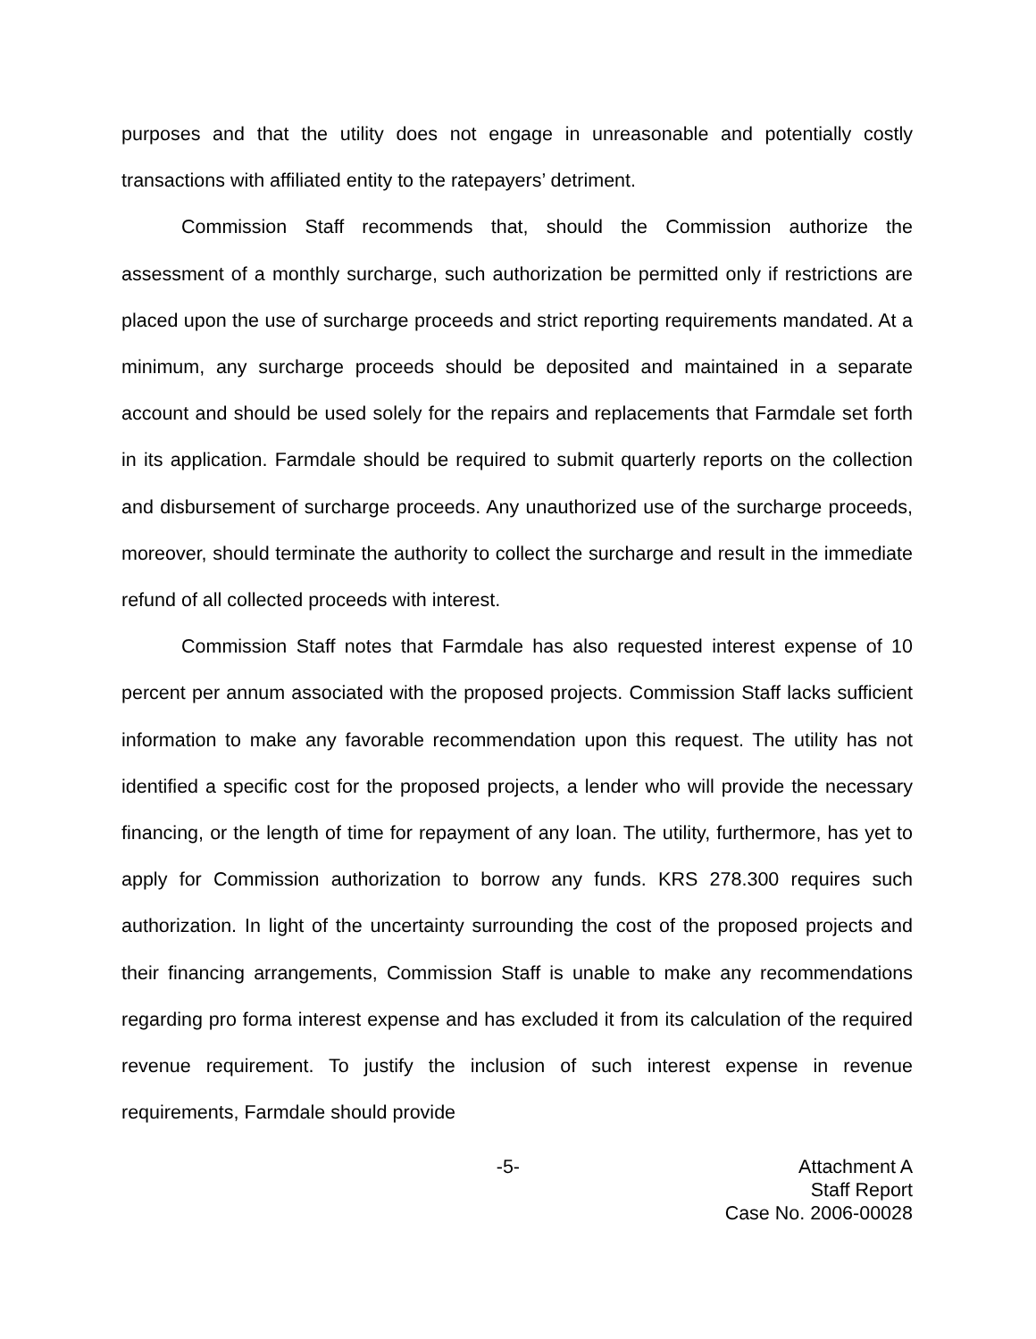purposes and that the utility does not engage in unreasonable and potentially costly transactions with affiliated entity to the ratepayers’ detriment.
Commission Staff recommends that, should the Commission authorize the assessment of a monthly surcharge, such authorization be permitted only if restrictions are placed upon the use of surcharge proceeds and strict reporting requirements mandated. At a minimum, any surcharge proceeds should be deposited and maintained in a separate account and should be used solely for the repairs and replacements that Farmdale set forth in its application. Farmdale should be required to submit quarterly reports on the collection and disbursement of surcharge proceeds. Any unauthorized use of the surcharge proceeds, moreover, should terminate the authority to collect the surcharge and result in the immediate refund of all collected proceeds with interest.
Commission Staff notes that Farmdale has also requested interest expense of 10 percent per annum associated with the proposed projects. Commission Staff lacks sufficient information to make any favorable recommendation upon this request. The utility has not identified a specific cost for the proposed projects, a lender who will provide the necessary financing, or the length of time for repayment of any loan. The utility, furthermore, has yet to apply for Commission authorization to borrow any funds. KRS 278.300 requires such authorization. In light of the uncertainty surrounding the cost of the proposed projects and their financing arrangements, Commission Staff is unable to make any recommendations regarding pro forma interest expense and has excluded it from its calculation of the required revenue requirement. To justify the inclusion of such interest expense in revenue requirements, Farmdale should provide
-5- Attachment A
Staff Report
Case No. 2006-00028